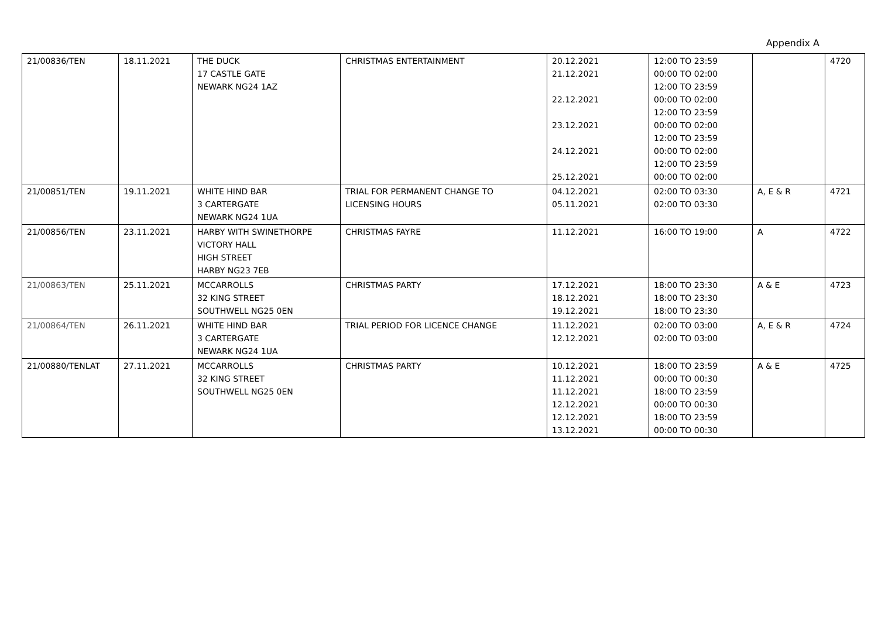Appendix A
| 21/00836/TEN | 18.11.2021 | THE DUCK 17 CASTLE GATE NEWARK NG24 1AZ | CHRISTMAS ENTERTAINMENT | 20.12.2021 21.12.2021 22.12.2021 23.12.2021 24.12.2021 25.12.2021 | 12:00 TO 23:59 00:00 TO 02:00 12:00 TO 23:59 00:00 TO 02:00 12:00 TO 23:59 00:00 TO 02:00 12:00 TO 23:59 00:00 TO 02:00 12:00 TO 23:59 00:00 TO 02:00 | | 4720 |
| 21/00851/TEN | 19.11.2021 | WHITE HIND BAR 3 CARTERGATE NEWARK NG24 1UA | TRIAL FOR PERMANENT CHANGE TO LICENSING HOURS | 04.12.2021 05.11.2021 | 02:00 TO 03:30 02:00 TO 03:30 | A, E & R | 4721 |
| 21/00856/TEN | 23.11.2021 | HARBY WITH SWINETHORPE VICTORY HALL HIGH STREET HARBY NG23 7EB | CHRISTMAS FAYRE | 11.12.2021 | 16:00 TO 19:00 | A | 4722 |
| 21/00863/TEN | 25.11.2021 | MCCARROLLS 32 KING STREET SOUTHWELL NG25 0EN | CHRISTMAS PARTY | 17.12.2021 18.12.2021 19.12.2021 | 18:00 TO 23:30 18:00 TO 23:30 18:00 TO 23:30 | A & E | 4723 |
| 21/00864/TEN | 26.11.2021 | WHITE HIND BAR 3 CARTERGATE NEWARK NG24 1UA | TRIAL PERIOD FOR LICENCE CHANGE | 11.12.2021 12.12.2021 | 02:00 TO 03:00 02:00 TO 03:00 | A, E & R | 4724 |
| 21/00880/TENLAT | 27.11.2021 | MCCARROLLS 32 KING STREET SOUTHWELL NG25 0EN | CHRISTMAS PARTY | 10.12.2021 11.12.2021 11.12.2021 12.12.2021 12.12.2021 13.12.2021 | 18:00 TO 23:59 00:00 TO 00:30 18:00 TO 23:59 00:00 TO 00:30 18:00 TO 23:59 00:00 TO 00:30 | A & E | 4725 |